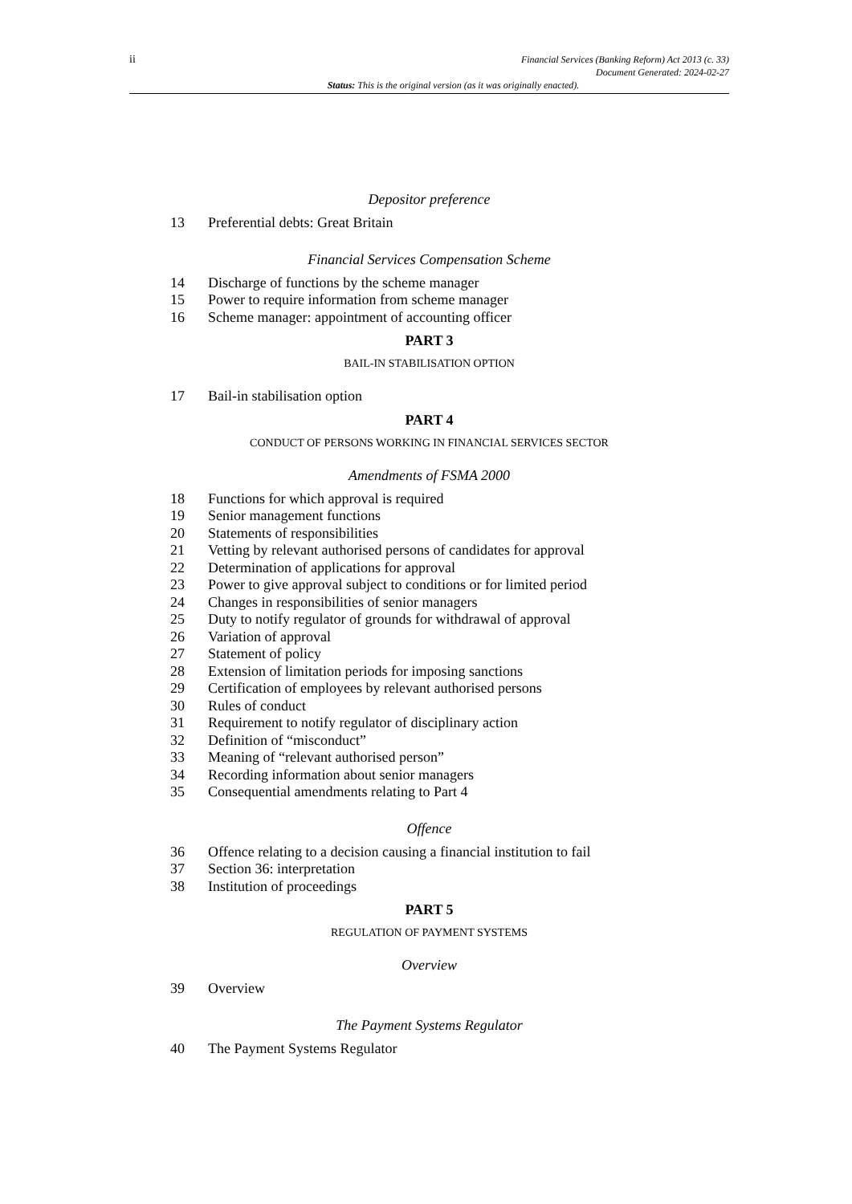ii
Financial Services (Banking Reform) Act 2013 (c. 33)
Document Generated: 2024-02-27
Status: This is the original version (as it was originally enacted).
Depositor preference
13 Preferential debts: Great Britain
Financial Services Compensation Scheme
14 Discharge of functions by the scheme manager
15 Power to require information from scheme manager
16 Scheme manager: appointment of accounting officer
PART 3
BAIL-IN STABILISATION OPTION
17 Bail-in stabilisation option
PART 4
CONDUCT OF PERSONS WORKING IN FINANCIAL SERVICES SECTOR
Amendments of FSMA 2000
18 Functions for which approval is required
19 Senior management functions
20 Statements of responsibilities
21 Vetting by relevant authorised persons of candidates for approval
22 Determination of applications for approval
23 Power to give approval subject to conditions or for limited period
24 Changes in responsibilities of senior managers
25 Duty to notify regulator of grounds for withdrawal of approval
26 Variation of approval
27 Statement of policy
28 Extension of limitation periods for imposing sanctions
29 Certification of employees by relevant authorised persons
30 Rules of conduct
31 Requirement to notify regulator of disciplinary action
32 Definition of “misconduct”
33 Meaning of “relevant authorised person”
34 Recording information about senior managers
35 Consequential amendments relating to Part 4
Offence
36 Offence relating to a decision causing a financial institution to fail
37 Section 36: interpretation
38 Institution of proceedings
PART 5
REGULATION OF PAYMENT SYSTEMS
Overview
39 Overview
The Payment Systems Regulator
40 The Payment Systems Regulator